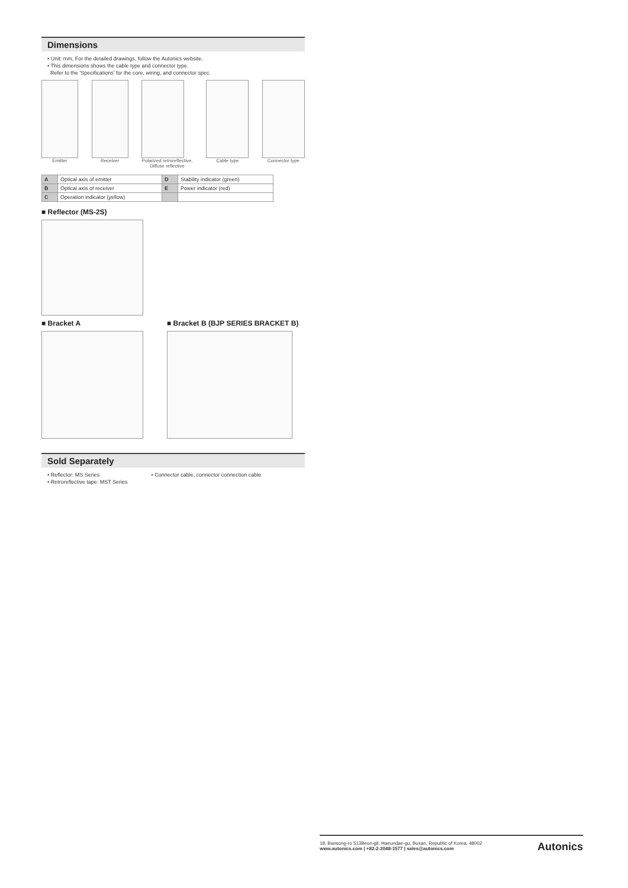Dimensions
• Unit: mm, For the detailed drawings, follow the Autonics website.
• This dimensions shows the cable type and connector type.
Refer to the 'Specifications' for the core, wiring, and connector spec.
Emitter Receiver Polarized retroreflective,
Diffuse reflective
Cable type Connector type
| A | Optical axis of emitter | D | Stability indicator (green) |
| B | Optical axis of receiver | E | Power indicator (red) |
| C | Operation indicator (yellow) | | |
■ Reflector (MS-2S)
■ Bracket A ■ Bracket B (BJP SERIES BRACKET B)
Sold Separately
• Reflector: MS Series
• Retroreflective tape: MST Series
• Connector cable, connector connection cable
18, Bansong-ro 513Beon-gil, Haeundae-gu, Busan, Republic of Korea, 48002
www.autonics.com | +82-2-2048-1577 | sales@autonics.com
Autonics